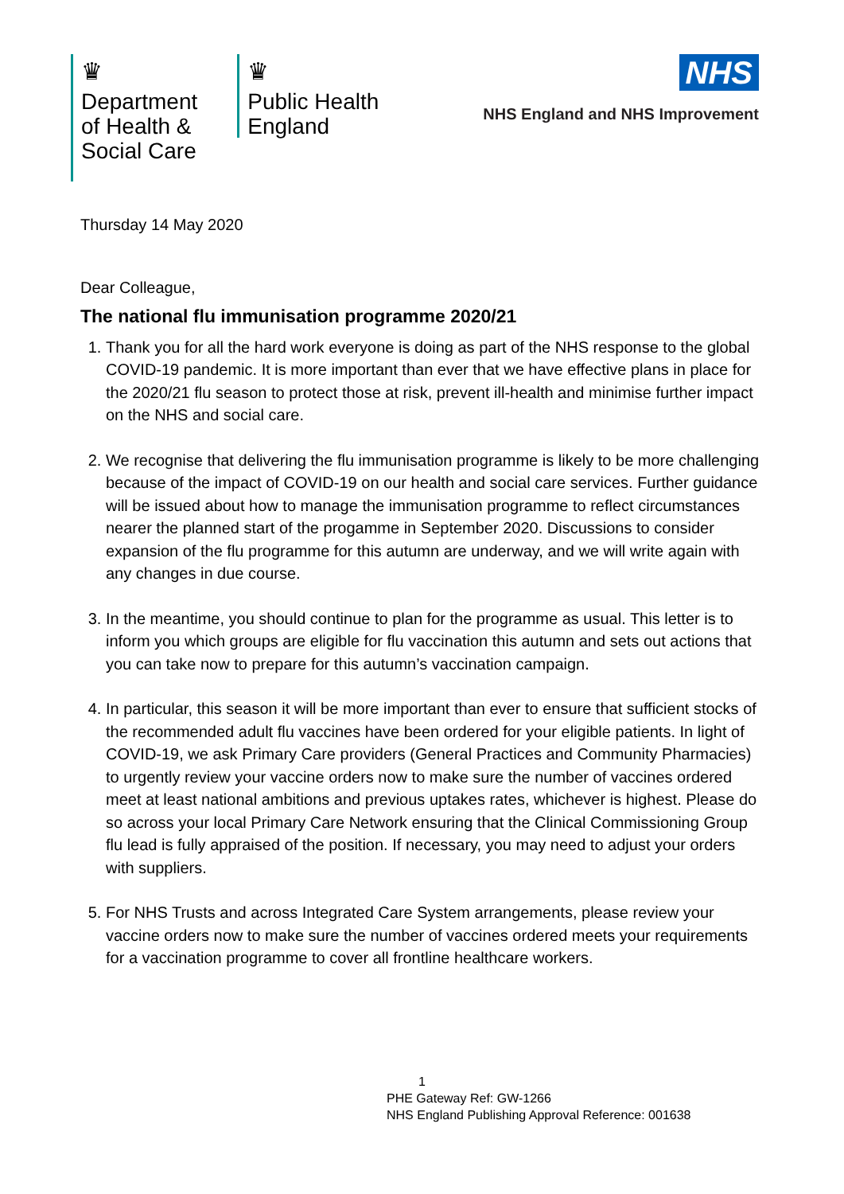♛
Department
of Health &
Social Care
♛
Public Health
England
NHS
NHS England and NHS Improvement
Thursday 14 May 2020
Dear Colleague,
The national flu immunisation programme 2020/21
1. Thank you for all the hard work everyone is doing as part of the NHS response to the global COVID-19 pandemic. It is more important than ever that we have effective plans in place for the 2020/21 flu season to protect those at risk, prevent ill-health and minimise further impact on the NHS and social care.
2. We recognise that delivering the flu immunisation programme is likely to be more challenging because of the impact of COVID-19 on our health and social care services. Further guidance will be issued about how to manage the immunisation programme to reflect circumstances nearer the planned start of the progamme in September 2020. Discussions to consider expansion of the flu programme for this autumn are underway, and we will write again with any changes in due course.
3. In the meantime, you should continue to plan for the programme as usual. This letter is to inform you which groups are eligible for flu vaccination this autumn and sets out actions that you can take now to prepare for this autumn’s vaccination campaign.
4. In particular, this season it will be more important than ever to ensure that sufficient stocks of the recommended adult flu vaccines have been ordered for your eligible patients. In light of COVID-19, we ask Primary Care providers (General Practices and Community Pharmacies) to urgently review your vaccine orders now to make sure the number of vaccines ordered meet at least national ambitions and previous uptakes rates, whichever is highest. Please do so across your local Primary Care Network ensuring that the Clinical Commissioning Group flu lead is fully appraised of the position. If necessary, you may need to adjust your orders with suppliers.
5. For NHS Trusts and across Integrated Care System arrangements, please review your vaccine orders now to make sure the number of vaccines ordered meets your requirements for a vaccination programme to cover all frontline healthcare workers.
1
PHE Gateway Ref: GW-1266
NHS England Publishing Approval Reference: 001638